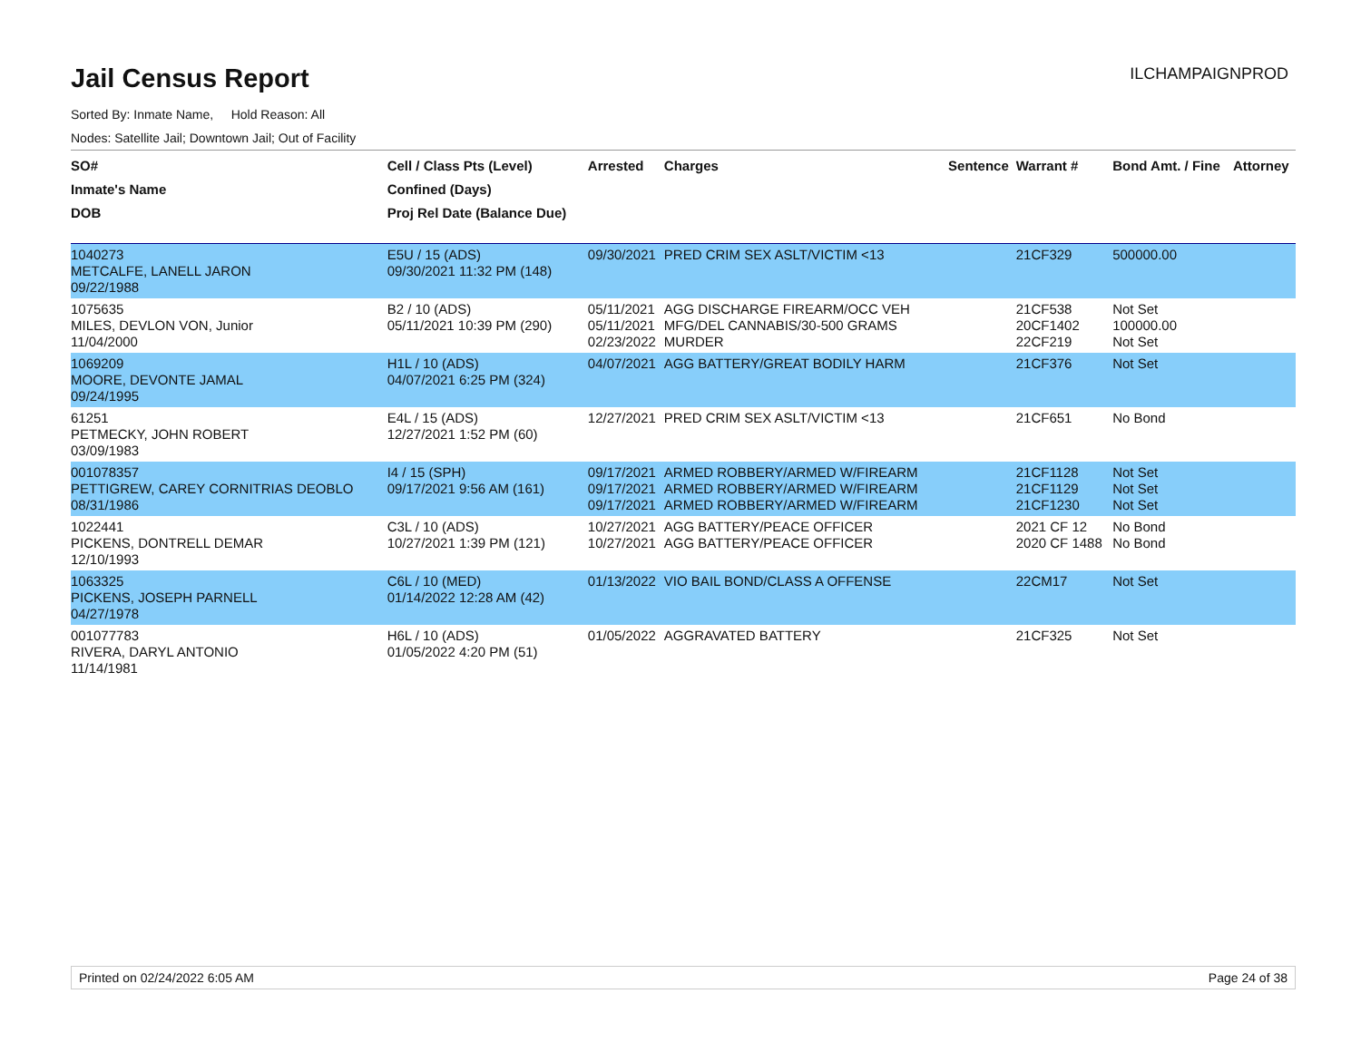Jail Census Report
ILCHAMPAIGNPROD
Sorted By: Inmate Name, Hold Reason: All
Nodes: Satellite Jail; Downtown Jail; Out of Facility
| SO# | Cell / Class Pts (Level) | Arrested | Charges | Sentence | Warrant # | Bond Amt. / Fine | Attorney |
| --- | --- | --- | --- | --- | --- | --- | --- |
| Inmate's Name | Confined (Days) | | | | | | |
| DOB | Proj Rel Date (Balance Due) | | | | | | |
| 1040273 METCALFE, LANELL JARON 09/22/1988 | E5U / 15 (ADS) 09/30/2021 11:32 PM (148) | 09/30/2021 | PRED CRIM SEX ASLT/VICTIM <13 | | 21CF329 | 500000.00 | |
| 1075635 MILES, DEVLON VON, Junior 11/04/2000 | B2 / 10 (ADS) 05/11/2021 10:39 PM (290) | 05/11/2021 05/11/2021 02/23/2022 | AGG DISCHARGE FIREARM/OCC VEH MFG/DEL CANNABIS/30-500 GRAMS MURDER | | 21CF538 20CF1402 22CF219 | Not Set 100000.00 Not Set | |
| 1069209 MOORE, DEVONTE JAMAL 09/24/1995 | H1L / 10 (ADS) 04/07/2021 6:25 PM (324) | 04/07/2021 | AGG BATTERY/GREAT BODILY HARM | | 21CF376 | Not Set | |
| 61251 PETMECKY, JOHN ROBERT 03/09/1983 | E4L / 15 (ADS) 12/27/2021 1:52 PM (60) | 12/27/2021 | PRED CRIM SEX ASLT/VICTIM <13 | | 21CF651 | No Bond | |
| 001078357 PETTIGREW, CAREY CORNITRIAS DEOBLO 08/31/1986 | I4 / 15 (SPH) 09/17/2021 9:56 AM (161) | 09/17/2021 09/17/2021 09/17/2021 | ARMED ROBBERY/ARMED W/FIREARM ARMED ROBBERY/ARMED W/FIREARM ARMED ROBBERY/ARMED W/FIREARM | | 21CF1128 21CF1129 21CF1230 | Not Set Not Set Not Set | |
| 1022441 PICKENS, DONTRELL DEMAR 12/10/1993 | C3L / 10 (ADS) 10/27/2021 1:39 PM (121) | 10/27/2021 10/27/2021 | AGG BATTERY/PEACE OFFICER AGG BATTERY/PEACE OFFICER | | 2021 CF 12 2020 CF 1488 | No Bond No Bond | |
| 1063325 PICKENS, JOSEPH PARNELL 04/27/1978 | C6L / 10 (MED) 01/14/2022 12:28 AM (42) | 01/13/2022 | VIO BAIL BOND/CLASS A OFFENSE | | 22CM17 | Not Set | |
| 001077783 RIVERA, DARYL ANTONIO 11/14/1981 | H6L / 10 (ADS) 01/05/2022 4:20 PM (51) | 01/05/2022 | AGGRAVATED BATTERY | | 21CF325 | Not Set | |
Printed on 02/24/2022 6:05 AM Page 24 of 38